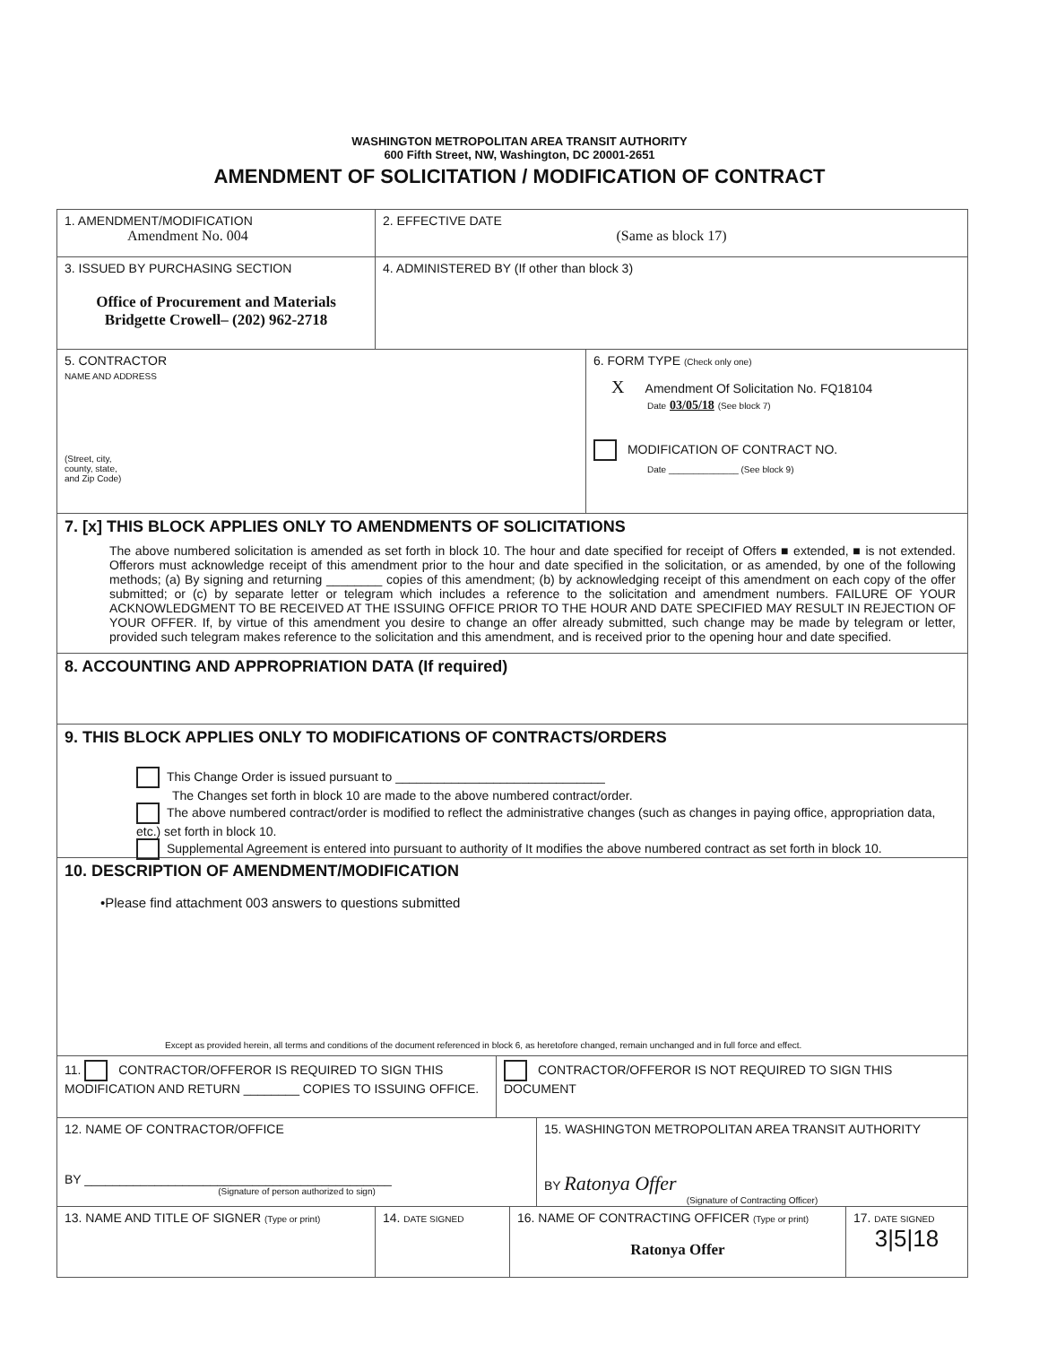WASHINGTON METROPOLITAN AREA TRANSIT AUTHORITY
600 Fifth Street, NW, Washington, DC 20001-2651
AMENDMENT OF SOLICITATION / MODIFICATION OF CONTRACT
1. AMENDMENT/MODIFICATION
Amendment No. 004
2. EFFECTIVE DATE
(Same as block 17)
3. ISSUED BY PURCHASING SECTION
Office of Procurement and Materials
Bridgette Crowell– (202) 962-2718
4. ADMINISTERED BY (If other than block 3)
5. CONTRACTOR
NAME AND ADDRESS
(Street, city,
county, state,
and Zip Code)
6. FORM TYPE (Check only one)
X Amendment Of Solicitation No. FQ18104
Date 03/05/18 (See block 7)
MODIFICATION OF CONTRACT NO.
Date ______________ (See block 9)
7. [x] THIS BLOCK APPLIES ONLY TO AMENDMENTS OF SOLICITATIONS
The above numbered solicitation is amended as set forth in block 10. The hour and date specified for receipt of Offers ■ extended, ■ is not extended. Offerors must acknowledge receipt of this amendment prior to the hour and date specified in the solicitation, or as amended, by one of the following methods; (a) By signing and returning ________ copies of this amendment; (b) by acknowledging receipt of this amendment on each copy of the offer submitted; or (c) by separate letter or telegram which includes a reference to the solicitation and amendment numbers. FAILURE OF YOUR ACKNOWLEDGMENT TO BE RECEIVED AT THE ISSUING OFFICE PRIOR TO THE HOUR AND DATE SPECIFIED MAY RESULT IN REJECTION OF YOUR OFFER. If, by virtue of this amendment you desire to change an offer already submitted, such change may be made by telegram or letter, provided such telegram makes reference to the solicitation and this amendment, and is received prior to the opening hour and date specified.
8. ACCOUNTING AND APPROPRIATION DATA (If required)
9. THIS BLOCK APPLIES ONLY TO MODIFICATIONS OF CONTRACTS/ORDERS
This Change Order is issued pursuant to ______________________________
The Changes set forth in block 10 are made to the above numbered contract/order.
The above numbered contract/order is modified to reflect the administrative changes (such as changes in paying office, appropriation data, etc.) set forth in block 10.
Supplemental Agreement is entered into pursuant to authority of It modifies the above numbered contract as set forth in block 10.
10. DESCRIPTION OF AMENDMENT/MODIFICATION
•Please find attachment 003 answers to questions submitted
Except as provided herein, all terms and conditions of the document referenced in block 6, as heretofore changed, remain unchanged and in full force and effect.
11. CONTRACTOR/OFFEROR IS REQUIRED TO SIGN THIS MODIFICATION AND RETURN ________ COPIES TO ISSUING OFFICE.
CONTRACTOR/OFFEROR IS NOT REQUIRED TO SIGN THIS DOCUMENT
12. NAME OF CONTRACTOR/OFFICE
BY ____________________________________________
(Signature of person authorized to sign)
15. WASHINGTON METROPOLITAN AREA TRANSIT AUTHORITY
BY Ratonya Offer
(Signature of Contracting Officer)
13. NAME AND TITLE OF SIGNER (Type or print)
14. DATE SIGNED
16. NAME OF CONTRACTING OFFICER (Type or print)
Ratonya Offer
17. DATE SIGNED
3|5|18